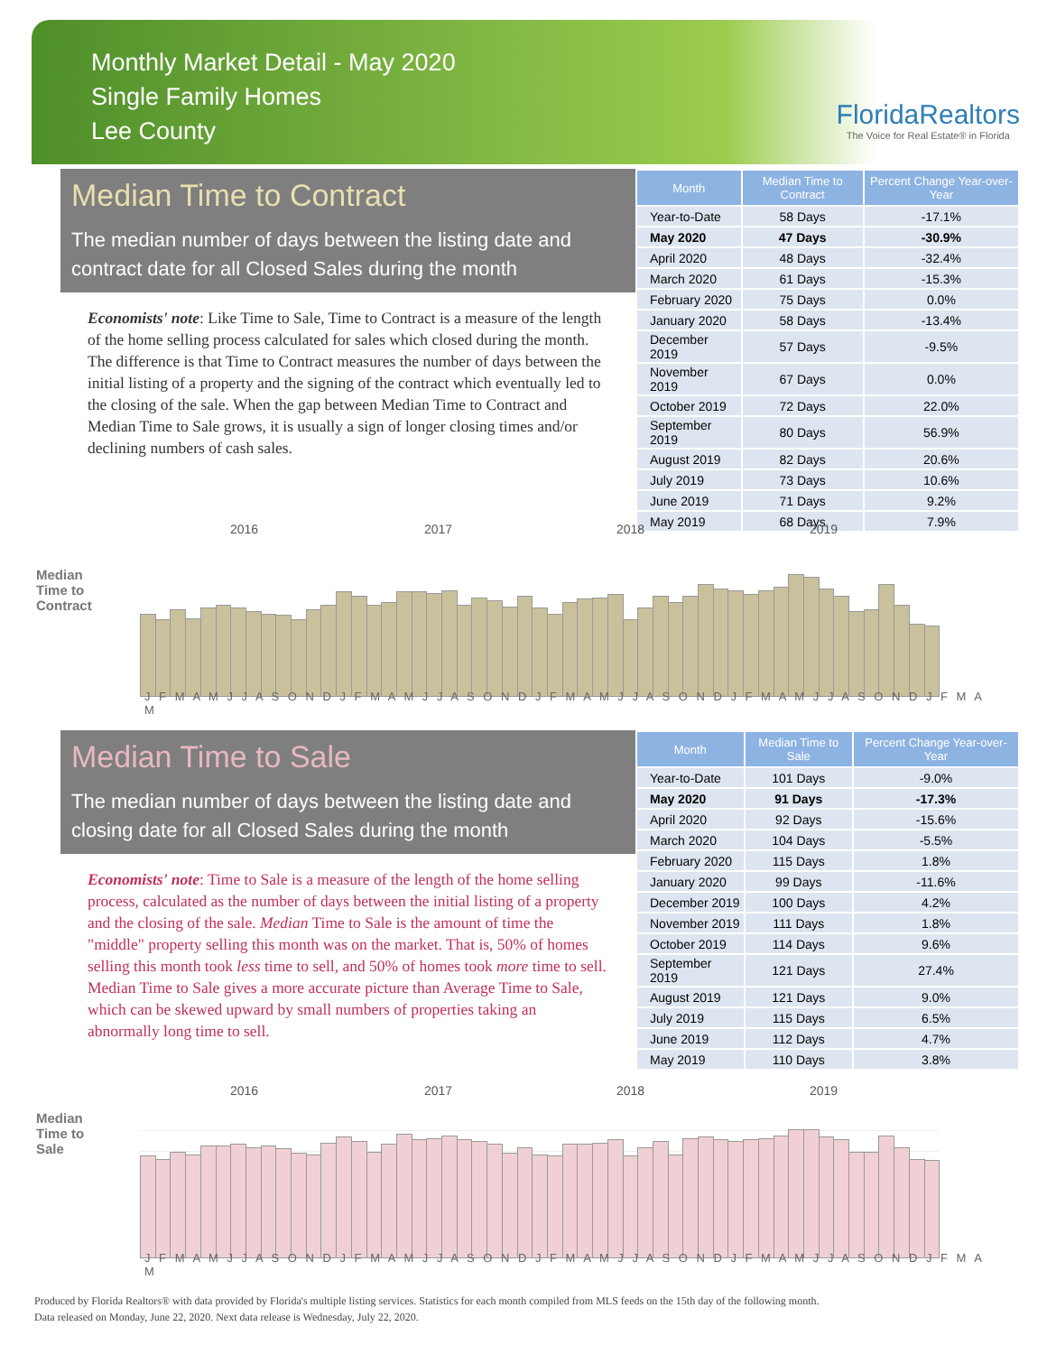Monthly Market Detail - May 2020
Single Family Homes
Lee County
FloridaRealtors
The Voice for Real Estate® in Florida
Median Time to Contract
The median number of days between the listing date and contract date for all Closed Sales during the month
Economists' note: Like Time to Sale, Time to Contract is a measure of the length of the home selling process calculated for sales which closed during the month. The difference is that Time to Contract measures the number of days between the initial listing of a property and the signing of the contract which eventually led to the closing of the sale. When the gap between Median Time to Contract and Median Time to Sale grows, it is usually a sign of longer closing times and/or declining numbers of cash sales.
| Month | Median Time to Contract | Percent Change Year-over-Year |
| --- | --- | --- |
| Year-to-Date | 58 Days | -17.1% |
| May 2020 | 47 Days | -30.9% |
| April 2020 | 48 Days | -32.4% |
| March 2020 | 61 Days | -15.3% |
| February 2020 | 75 Days | 0.0% |
| January 2020 | 58 Days | -13.4% |
| December 2019 | 57 Days | -9.5% |
| November 2019 | 67 Days | 0.0% |
| October 2019 | 72 Days | 22.0% |
| September 2019 | 80 Days | 56.9% |
| August 2019 | 82 Days | 20.6% |
| July 2019 | 73 Days | 10.6% |
| June 2019 | 71 Days | 9.2% |
| May 2019 | 68 Days | 7.9% |
Median Time to Contract
2016 2017 2018 2019
J F M A M J J A S O N D J F M A M J J A S O N D J F M A M J J A S O N D J F M A M J J A S O N D J F M A M
Median Time to Sale
The median number of days between the listing date and closing date for all Closed Sales during the month
Economists' note: Time to Sale is a measure of the length of the home selling process, calculated as the number of days between the initial listing of a property and the closing of the sale. Median Time to Sale is the amount of time the "middle" property selling this month was on the market. That is, 50% of homes selling this month took less time to sell, and 50% of homes took more time to sell. Median Time to Sale gives a more accurate picture than Average Time to Sale, which can be skewed upward by small numbers of properties taking an abnormally long time to sell.
| Month | Median Time to Sale | Percent Change Year-over-Year |
| --- | --- | --- |
| Year-to-Date | 101 Days | -9.0% |
| May 2020 | 91 Days | -17.3% |
| April 2020 | 92 Days | -15.6% |
| March 2020 | 104 Days | -5.5% |
| February 2020 | 115 Days | 1.8% |
| January 2020 | 99 Days | -11.6% |
| December 2019 | 100 Days | 4.2% |
| November 2019 | 111 Days | 1.8% |
| October 2019 | 114 Days | 9.6% |
| September 2019 | 121 Days | 27.4% |
| August 2019 | 121 Days | 9.0% |
| July 2019 | 115 Days | 6.5% |
| June 2019 | 112 Days | 4.7% |
| May 2019 | 110 Days | 3.8% |
Median Time to Sale
2016 2017 2018 2019
J F M A M J J A S O N D J F M A M J J A S O N D J F M A M J J A S O N D J F M A M J J A S O N D J F M A M
Produced by Florida Realtors® with data provided by Florida's multiple listing services. Statistics for each month compiled from MLS feeds on the 15th day of the following month.
Data released on Monday, June 22, 2020. Next data release is Wednesday, July 22, 2020.